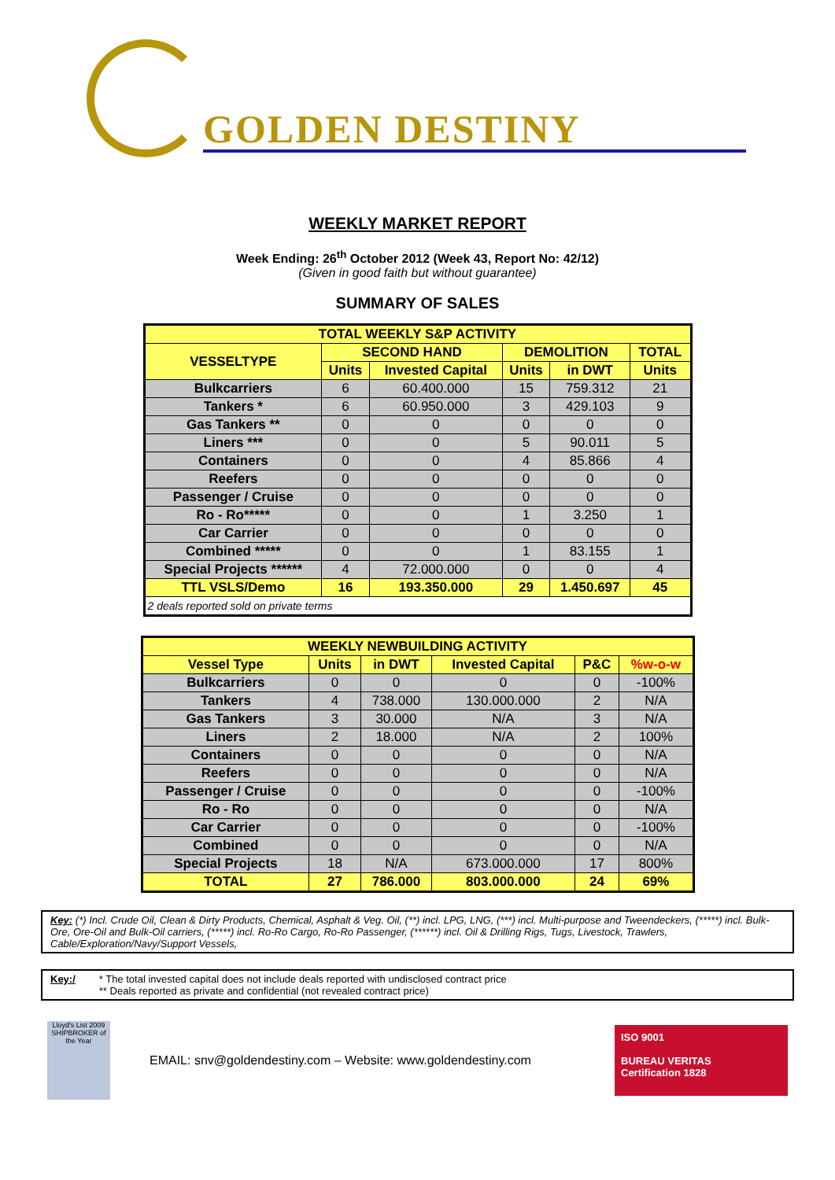GOLDEN DESTINY
WEEKLY MARKET REPORT
Week Ending: 26<sup>th</sup> October 2012 (Week 43, Report No: 42/12)
(Given in good faith but without guarantee)
SUMMARY OF SALES
| TOTAL WEEKLY S&P ACTIVITY | | | | | |
| VESSELTYPE | SECOND HAND | | DEMOLITION | | TOTAL |
| | Units | Invested Capital | Units | in DWT | Units |
| Bulkcarriers | 6 | 60.400.000 | 15 | 759.312 | 21 |
| Tankers * | 6 | 60.950.000 | 3 | 429.103 | 9 |
| Gas Tankers ** | 0 | 0 | 0 | 0 | 0 |
| Liners *** | 0 | 0 | 5 | 90.011 | 5 |
| Containers | 0 | 0 | 4 | 85.866 | 4 |
| Reefers | 0 | 0 | 0 | 0 | 0 |
| Passenger / Cruise | 0 | 0 | 0 | 0 | 0 |
| Ro - Ro***** | 0 | 0 | 1 | 3.250 | 1 |
| Car Carrier | 0 | 0 | 0 | 0 | 0 |
| Combined ***** | 0 | 0 | 1 | 83.155 | 1 |
| Special Projects ****** | 4 | 72.000.000 | 0 | 0 | 4 |
| TTL VSLS/Demo | 16 | 193.350.000 | 29 | 1.450.697 | 45 |
| 2 deals reported sold on private terms | | | | | |
| WEEKLY NEWBUILDING ACTIVITY | | | | | |
| Vessel Type | Units | in DWT | Invested Capital | P&C | %w-o-w |
| Bulkcarriers | 0 | 0 | 0 | 0 | -100% |
| Tankers | 4 | 738.000 | 130.000.000 | 2 | N/A |
| Gas Tankers | 3 | 30.000 | N/A | 3 | N/A |
| Liners | 2 | 18.000 | N/A | 2 | 100% |
| Containers | 0 | 0 | 0 | 0 | N/A |
| Reefers | 0 | 0 | 0 | 0 | N/A |
| Passenger / Cruise | 0 | 0 | 0 | 0 | -100% |
| Ro - Ro | 0 | 0 | 0 | 0 | N/A |
| Car Carrier | 0 | 0 | 0 | 0 | -100% |
| Combined | 0 | 0 | 0 | 0 | N/A |
| Special Projects | 18 | N/A | 673.000.000 | 17 | 800% |
| TOTAL | 27 | 786.000 | 803.000.000 | 24 | 69% |
Key: (*) Incl. Crude Oil, Clean & Dirty Products, Chemical, Asphalt & Veg. Oil, (**) incl. LPG, LNG, (***) incl. Multi-purpose and Tweendeckers, (*****) incl. Bulk-Ore, Ore-Oil and Bulk-Oil carriers, (*****) incl. Ro-Ro Cargo, Ro-Ro Passenger, (******) incl. Oil & Drilling Rigs, Tugs, Livestock, Trawlers, Cable/Exploration/Navy/Support Vessels,
Key:/ * The total invested capital does not include deals reported with undisclosed contract price
** Deals reported as private and confidential (not revealed contract price)
Lloyd's List 2009 SHIPBROKER of the Year
EMAIL: snv@goldendestiny.com – Website: www.goldendestiny.com
ISO 9001
BUREAU VERITAS
Certification 1828